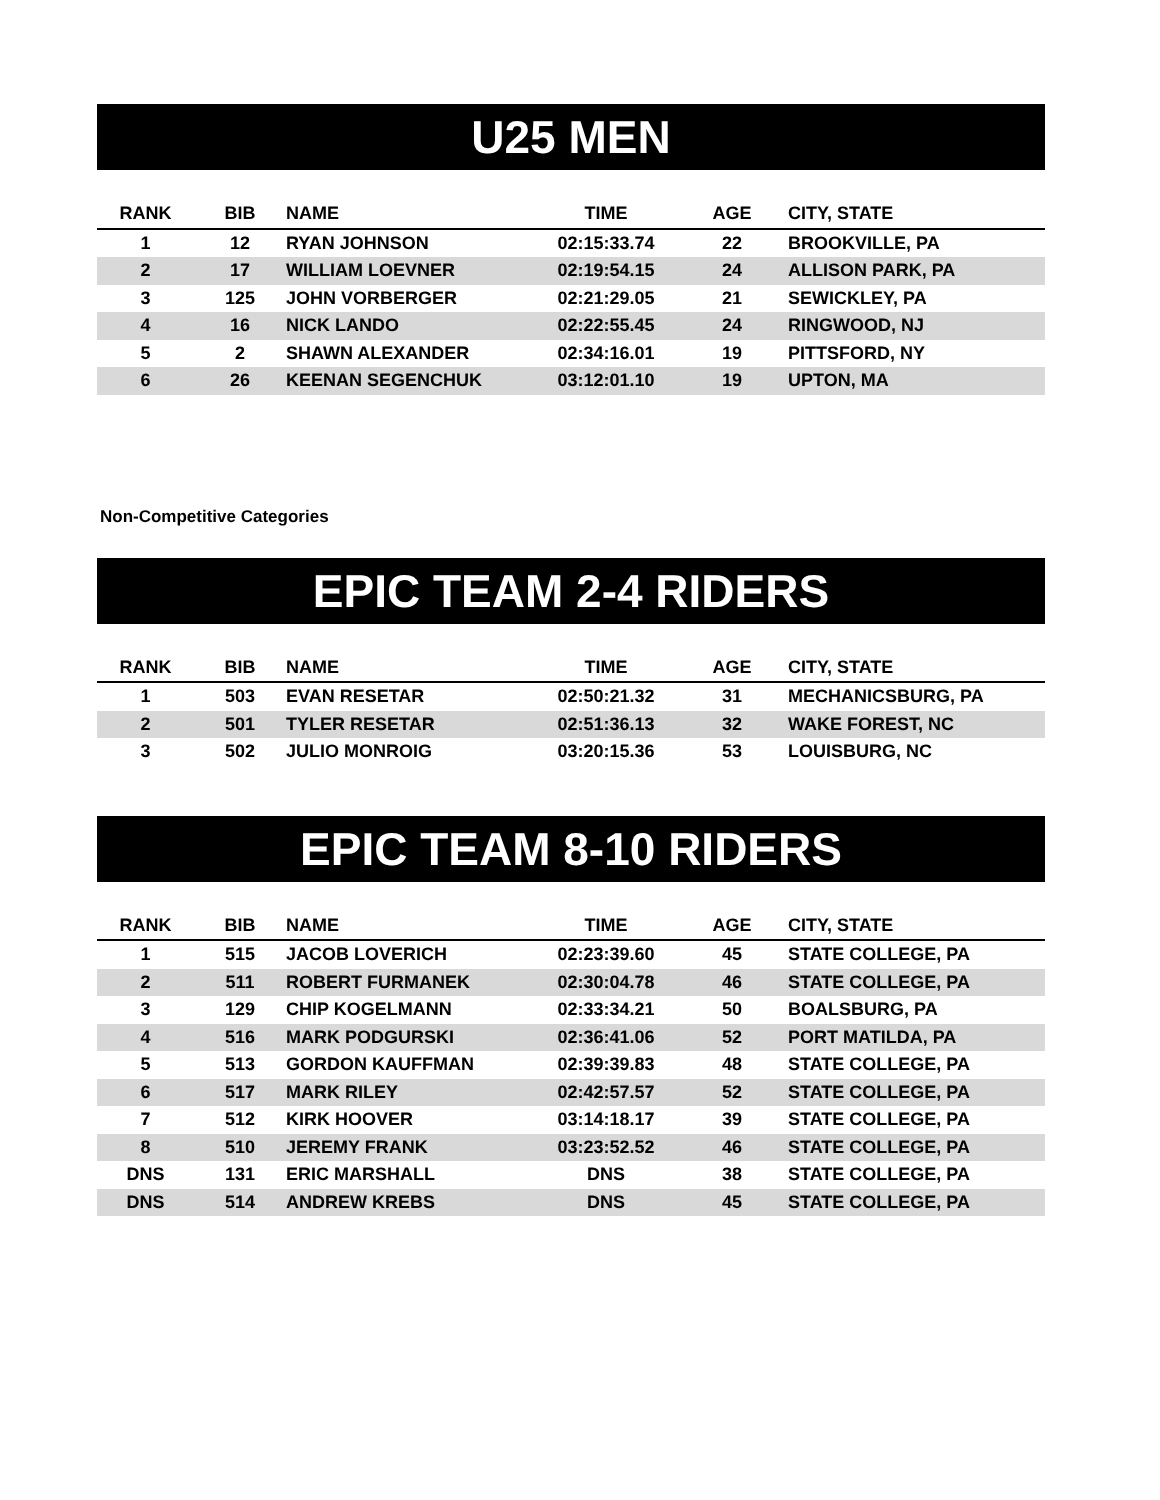U25 MEN
| RANK | BIB | NAME | TIME | AGE | CITY, STATE |
| --- | --- | --- | --- | --- | --- |
| 1 | 12 | RYAN JOHNSON | 02:15:33.74 | 22 | BROOKVILLE, PA |
| 2 | 17 | WILLIAM LOEVNER | 02:19:54.15 | 24 | ALLISON PARK, PA |
| 3 | 125 | JOHN VORBERGER | 02:21:29.05 | 21 | SEWICKLEY, PA |
| 4 | 16 | NICK LANDO | 02:22:55.45 | 24 | RINGWOOD, NJ |
| 5 | 2 | SHAWN ALEXANDER | 02:34:16.01 | 19 | PITTSFORD, NY |
| 6 | 26 | KEENAN SEGENCHUK | 03:12:01.10 | 19 | UPTON, MA |
Non-Competitive Categories
EPIC TEAM 2-4 RIDERS
| RANK | BIB | NAME | TIME | AGE | CITY, STATE |
| --- | --- | --- | --- | --- | --- |
| 1 | 503 | EVAN RESETAR | 02:50:21.32 | 31 | MECHANICSBURG, PA |
| 2 | 501 | TYLER RESETAR | 02:51:36.13 | 32 | WAKE FOREST, NC |
| 3 | 502 | JULIO MONROIG | 03:20:15.36 | 53 | LOUISBURG, NC |
EPIC TEAM 8-10 RIDERS
| RANK | BIB | NAME | TIME | AGE | CITY, STATE |
| --- | --- | --- | --- | --- | --- |
| 1 | 515 | JACOB LOVERICH | 02:23:39.60 | 45 | STATE COLLEGE, PA |
| 2 | 511 | ROBERT FURMANEK | 02:30:04.78 | 46 | STATE COLLEGE, PA |
| 3 | 129 | CHIP KOGELMANN | 02:33:34.21 | 50 | BOALSBURG, PA |
| 4 | 516 | MARK PODGURSKI | 02:36:41.06 | 52 | PORT MATILDA, PA |
| 5 | 513 | GORDON KAUFFMAN | 02:39:39.83 | 48 | STATE COLLEGE, PA |
| 6 | 517 | MARK RILEY | 02:42:57.57 | 52 | STATE COLLEGE, PA |
| 7 | 512 | KIRK HOOVER | 03:14:18.17 | 39 | STATE COLLEGE, PA |
| 8 | 510 | JEREMY FRANK | 03:23:52.52 | 46 | STATE COLLEGE, PA |
| DNS | 131 | ERIC MARSHALL | DNS | 38 | STATE COLLEGE, PA |
| DNS | 514 | ANDREW KREBS | DNS | 45 | STATE COLLEGE, PA |